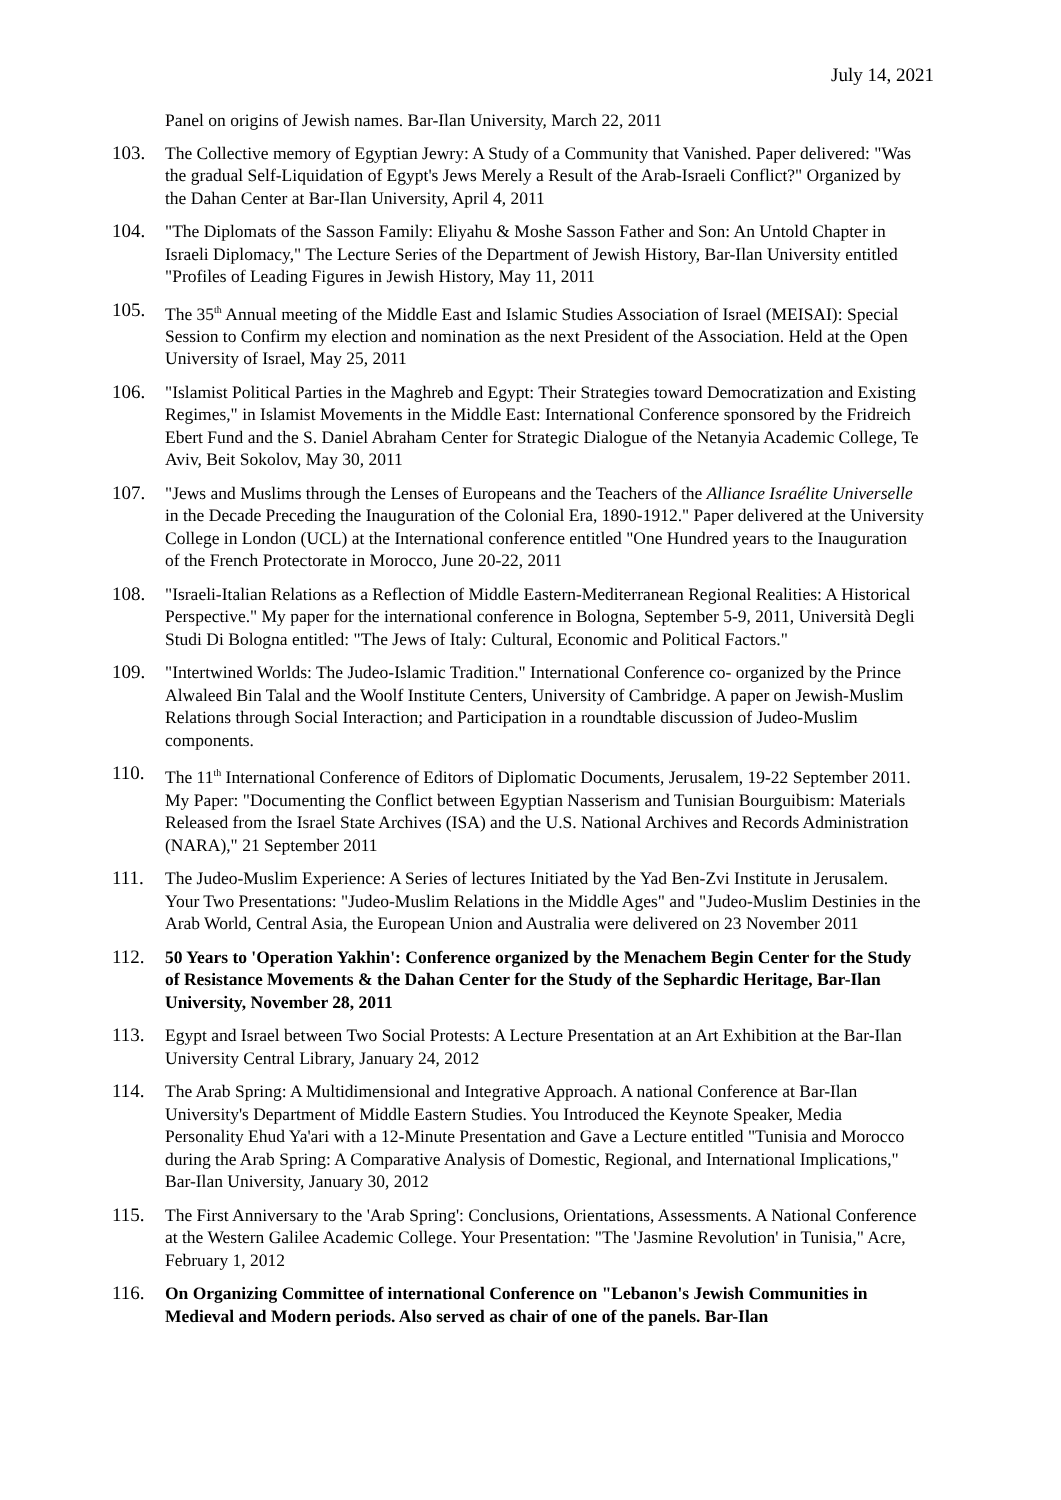July 14, 2021
Panel on origins of Jewish names. Bar-Ilan University, March 22, 2011
103. The Collective memory of Egyptian Jewry: A Study of a Community that Vanished. Paper delivered: "Was the gradual Self-Liquidation of Egypt's Jews Merely a Result of the Arab-Israeli Conflict?" Organized by the Dahan Center at Bar-Ilan University, April 4, 2011
104. "The Diplomats of the Sasson Family: Eliyahu & Moshe Sasson Father and Son: An Untold Chapter in Israeli Diplomacy," The Lecture Series of the Department of Jewish History, Bar-Ilan University entitled "Profiles of Leading Figures in Jewish History, May 11, 2011
105. The 35<sup>th</sup> Annual meeting of the Middle East and Islamic Studies Association of Israel (MEISAI): Special Session to Confirm my election and nomination as the next President of the Association. Held at the Open University of Israel, May 25, 2011
106. "Islamist Political Parties in the Maghreb and Egypt: Their Strategies toward Democratization and Existing Regimes," in Islamist Movements in the Middle East: International Conference sponsored by the Fridreich Ebert Fund and the S. Daniel Abraham Center for Strategic Dialogue of the Netanyia Academic College, Te Aviv, Beit Sokolov, May 30, 2011
107. "Jews and Muslims through the Lenses of Europeans and the Teachers of the Alliance Israélite Universelle in the Decade Preceding the Inauguration of the Colonial Era, 1890-1912." Paper delivered at the University College in London (UCL) at the International conference entitled "One Hundred years to the Inauguration of the French Protectorate in Morocco, June 20-22, 2011
108. "Israeli-Italian Relations as a Reflection of Middle Eastern-Mediterranean Regional Realities: A Historical Perspective." My paper for the international conference in Bologna, September 5-9, 2011, Università Degli Studi Di Bologna entitled: "The Jews of Italy: Cultural, Economic and Political Factors."
109. "Intertwined Worlds: The Judeo-Islamic Tradition." International Conference co- organized by the Prince Alwaleed Bin Talal and the Woolf Institute Centers, University of Cambridge. A paper on Jewish-Muslim Relations through Social Interaction; and Participation in a roundtable discussion of Judeo-Muslim components.
110. The 11<sup>th</sup> International Conference of Editors of Diplomatic Documents, Jerusalem, 19-22 September 2011. My Paper: "Documenting the Conflict between Egyptian Nasserism and Tunisian Bourguibism: Materials Released from the Israel State Archives (ISA) and the U.S. National Archives and Records Administration (NARA)," 21 September 2011
111. The Judeo-Muslim Experience: A Series of lectures Initiated by the Yad Ben-Zvi Institute in Jerusalem. Your Two Presentations: "Judeo-Muslim Relations in the Middle Ages" and "Judeo-Muslim Destinies in the Arab World, Central Asia, the European Union and Australia were delivered on 23 November 2011
112. 50 Years to 'Operation Yakhin': Conference organized by the Menachem Begin Center for the Study of Resistance Movements & the Dahan Center for the Study of the Sephardic Heritage, Bar-Ilan University, November 28, 2011
113. Egypt and Israel between Two Social Protests: A Lecture Presentation at an Art Exhibition at the Bar-Ilan University Central Library, January 24, 2012
114. The Arab Spring: A Multidimensional and Integrative Approach. A national Conference at Bar-Ilan University's Department of Middle Eastern Studies. You Introduced the Keynote Speaker, Media Personality Ehud Ya'ari with a 12-Minute Presentation and Gave a Lecture entitled "Tunisia and Morocco during the Arab Spring: A Comparative Analysis of Domestic, Regional, and International Implications," Bar-Ilan University, January 30, 2012
115. The First Anniversary to the 'Arab Spring': Conclusions, Orientations, Assessments. A National Conference at the Western Galilee Academic College. Your Presentation: "The 'Jasmine Revolution' in Tunisia," Acre, February 1, 2012
116. On Organizing Committee of international Conference on "Lebanon's Jewish Communities in Medieval and Modern periods. Also served as chair of one of the panels. Bar-Ilan